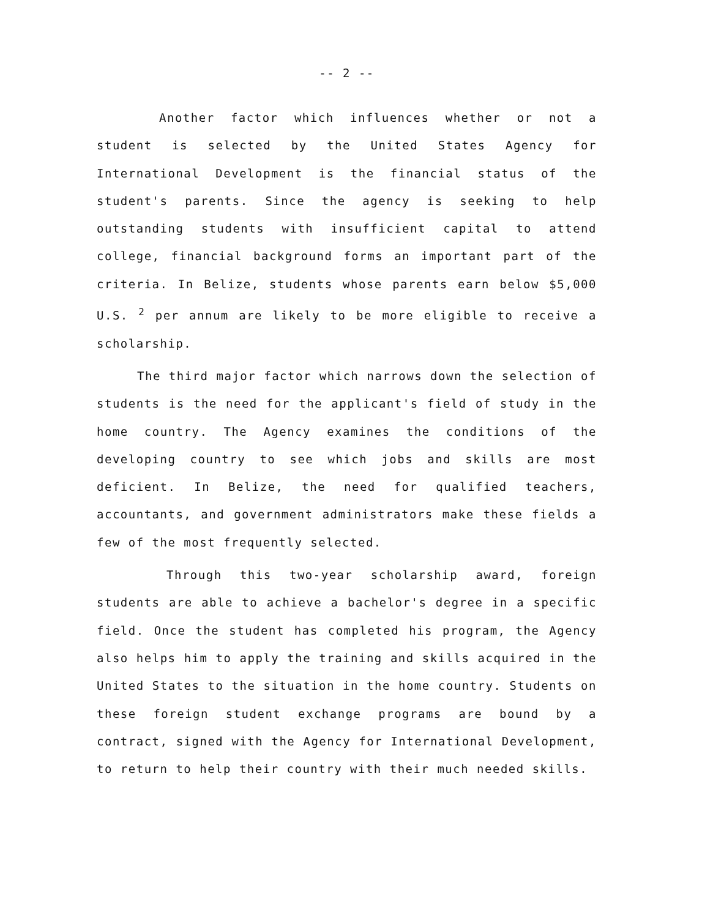-- 2 --
Another factor which influences whether or not a student is selected by the United States Agency for International Development is the financial status of the student's parents. Since the agency is seeking to help outstanding students with insufficient capital to attend college, financial background forms an important part of the criteria. In Belize, students whose parents earn below $5,000 U.S. <sup>2</sup> per annum are likely to be more eligible to receive a scholarship.
The third major factor which narrows down the selection of students is the need for the applicant's field of study in the home country. The Agency examines the conditions of the developing country to see which jobs and skills are most deficient. In Belize, the need for qualified teachers, accountants, and government administrators make these fields a few of the most frequently selected.
Through this two-year scholarship award, foreign students are able to achieve a bachelor's degree in a specific field. Once the student has completed his program, the Agency also helps him to apply the training and skills acquired in the United States to the situation in the home country. Students on these foreign student exchange programs are bound by a contract, signed with the Agency for International Development, to return to help their country with their much needed skills.